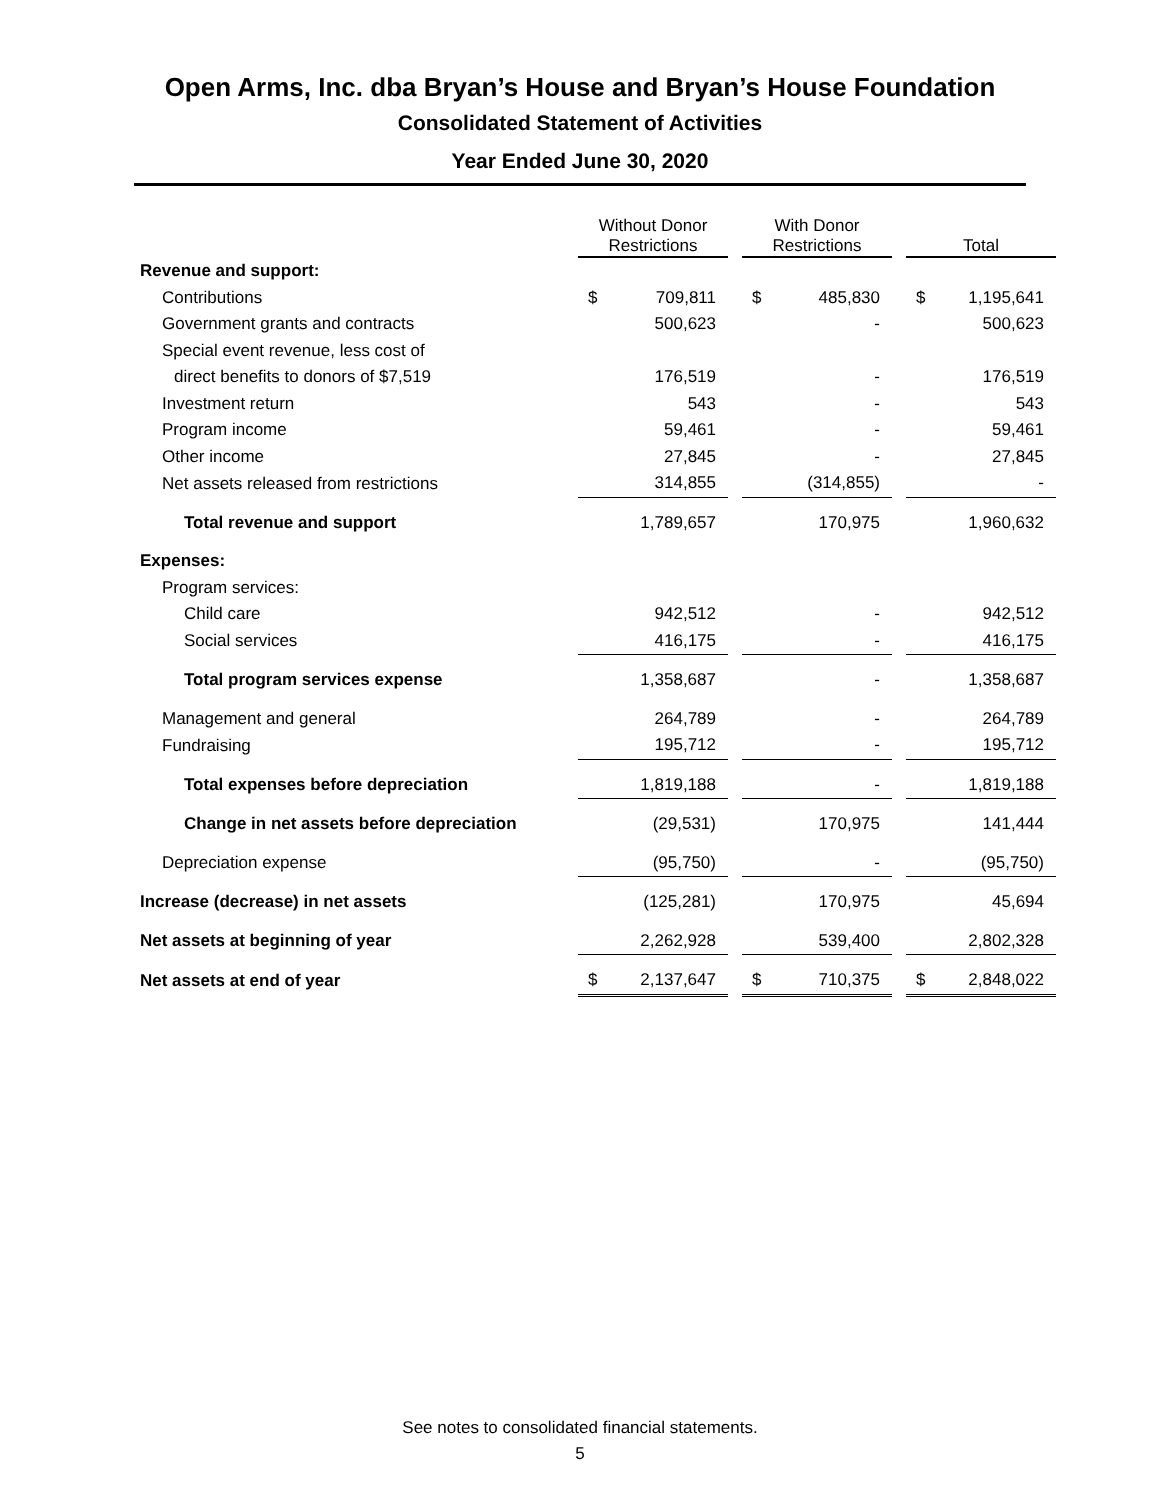Open Arms, Inc. dba Bryan’s House and Bryan’s House Foundation
Consolidated Statement of Activities
Year Ended June 30, 2020
| | Without Donor Restrictions | | | With Donor Restrictions | | | Total | |
| --- | --- | --- | --- | --- | --- | --- | --- | --- |
| Revenue and support: | | | | | | | | |
| Contributions | $ | 709,811 | | $ | 485,830 | | $ | 1,195,641 |
| Government grants and contracts | | 500,623 | | | - | | | 500,623 |
| Special event revenue, less cost of | | | | | | | | |
| direct benefits to donors of $7,519 | | 176,519 | | | - | | | 176,519 |
| Investment return | | 543 | | | - | | | 543 |
| Program income | | 59,461 | | | - | | | 59,461 |
| Other income | | 27,845 | | | - | | | 27,845 |
| Net assets released from restrictions | | 314,855 | | | (314,855) | | | - |
| Total revenue and support | | 1,789,657 | | | 170,975 | | | 1,960,632 |
| Expenses: | | | | | | | | |
| Program services: | | | | | | | | |
| Child care | | 942,512 | | | - | | | 942,512 |
| Social services | | 416,175 | | | - | | | 416,175 |
| Total program services expense | | 1,358,687 | | | - | | | 1,358,687 |
| Management and general | | 264,789 | | | - | | | 264,789 |
| Fundraising | | 195,712 | | | - | | | 195,712 |
| Total expenses before depreciation | | 1,819,188 | | | - | | | 1,819,188 |
| Change in net assets before depreciation | | (29,531) | | | 170,975 | | | 141,444 |
| Depreciation expense | | (95,750) | | | - | | | (95,750) |
| Increase (decrease) in net assets | | (125,281) | | | 170,975 | | | 45,694 |
| Net assets at beginning of year | | 2,262,928 | | | 539,400 | | | 2,802,328 |
| Net assets at end of year | $ | 2,137,647 | | $ | 710,375 | | $ | 2,848,022 |
See notes to consolidated financial statements.
5